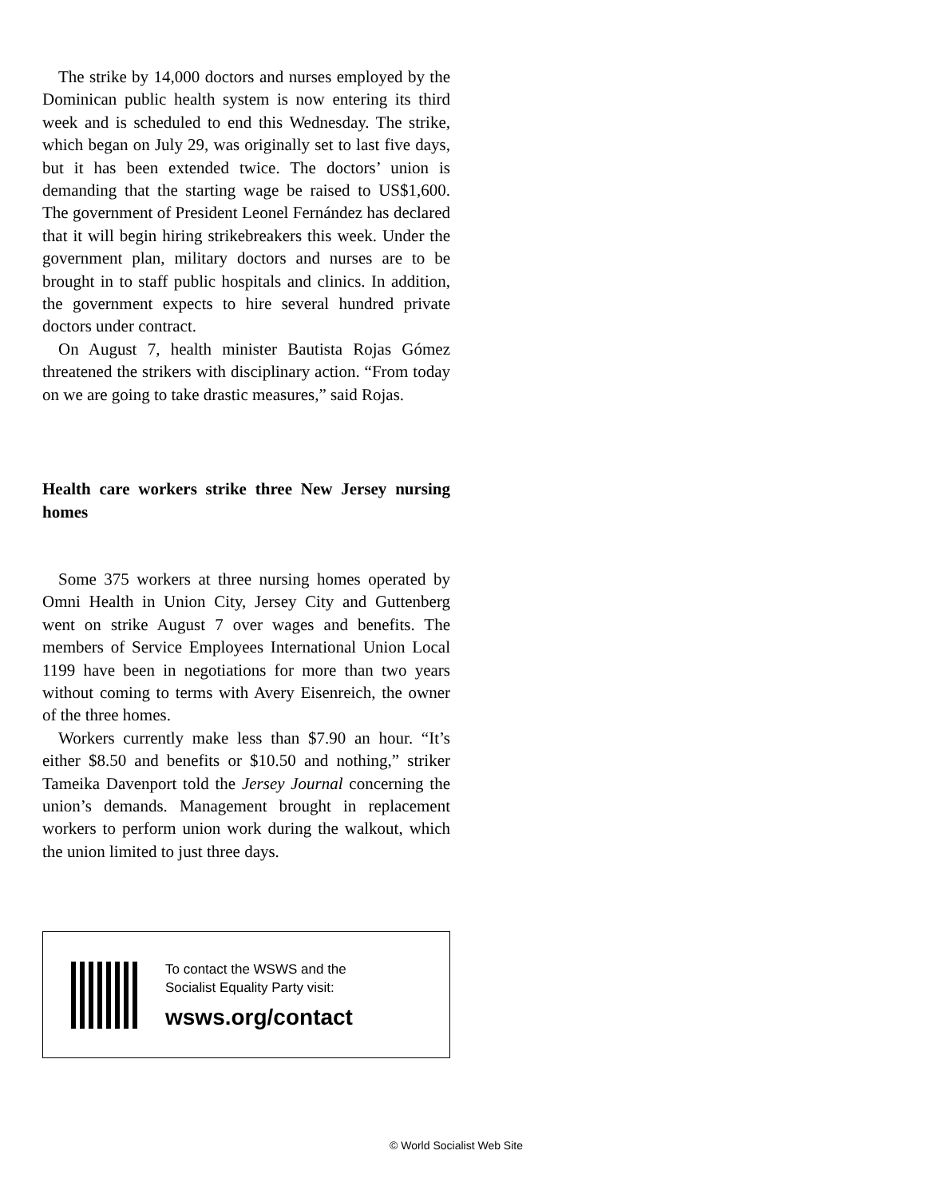The strike by 14,000 doctors and nurses employed by the Dominican public health system is now entering its third week and is scheduled to end this Wednesday. The strike, which began on July 29, was originally set to last five days, but it has been extended twice. The doctors’ union is demanding that the starting wage be raised to US$1,600. The government of President Leonel Fernández has declared that it will begin hiring strikebreakers this week. Under the government plan, military doctors and nurses are to be brought in to staff public hospitals and clinics. In addition, the government expects to hire several hundred private doctors under contract.
On August 7, health minister Bautista Rojas Gómez threatened the strikers with disciplinary action. “From today on we are going to take drastic measures,” said Rojas.
Health care workers strike three New Jersey nursing homes
Some 375 workers at three nursing homes operated by Omni Health in Union City, Jersey City and Guttenberg went on strike August 7 over wages and benefits. The members of Service Employees International Union Local 1199 have been in negotiations for more than two years without coming to terms with Avery Eisenreich, the owner of the three homes.
Workers currently make less than $7.90 an hour. “It’s either $8.50 and benefits or $10.50 and nothing,” striker Tameika Davenport told the Jersey Journal concerning the union’s demands. Management brought in replacement workers to perform union work during the walkout, which the union limited to just three days.
To contact the WSWS and the
Socialist Equality Party visit:
wsws.org/contact
© World Socialist Web Site